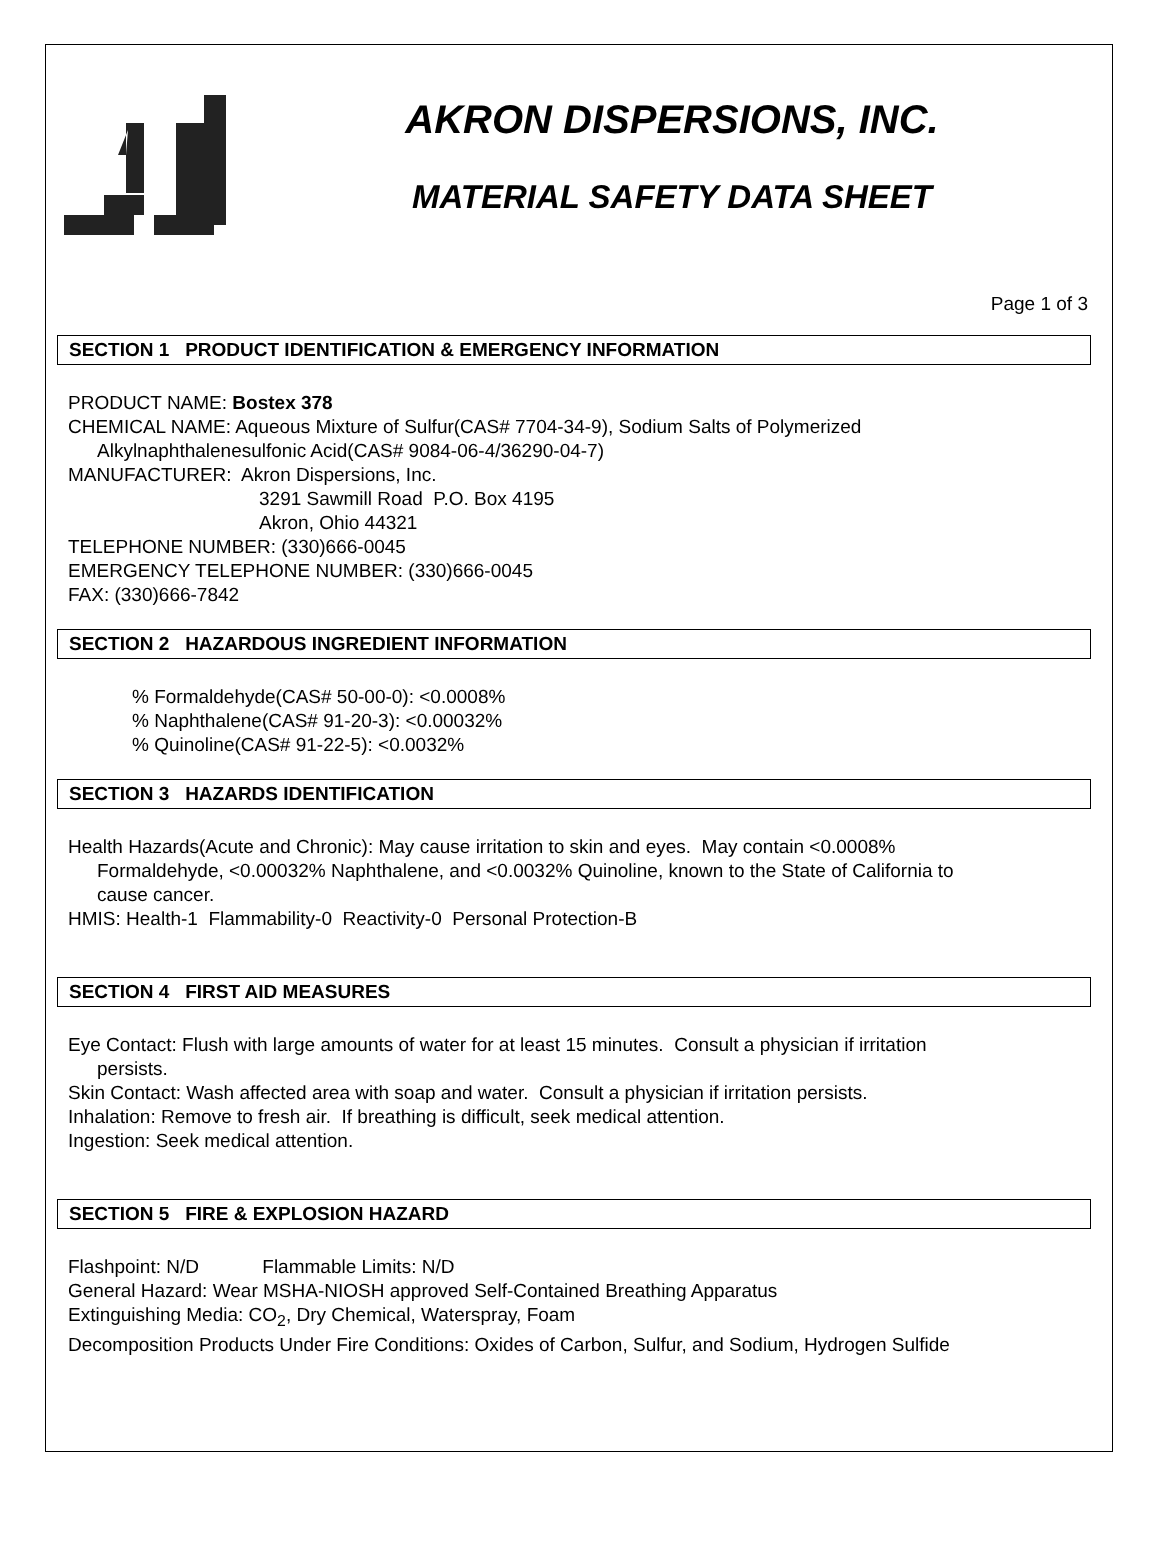AKRON DISPERSIONS, INC.
MATERIAL SAFETY DATA SHEET
Page 1 of 3
SECTION 1 PRODUCT IDENTIFICATION & EMERGENCY INFORMATION
PRODUCT NAME: Bostex 378
CHEMICAL NAME: Aqueous Mixture of Sulfur(CAS# 7704-34-9), Sodium Salts of Polymerized
Alkylnaphthalenesulfonic Acid(CAS# 9084-06-4/36290-04-7)
MANUFACTURER: Akron Dispersions, Inc.
3291 Sawmill Road P.O. Box 4195
Akron, Ohio 44321
TELEPHONE NUMBER: (330)666-0045
EMERGENCY TELEPHONE NUMBER: (330)666-0045
FAX: (330)666-7842
SECTION 2 HAZARDOUS INGREDIENT INFORMATION
% Formaldehyde(CAS# 50-00-0): <0.0008%
% Naphthalene(CAS# 91-20-3): <0.00032%
% Quinoline(CAS# 91-22-5): <0.0032%
SECTION 3 HAZARDS IDENTIFICATION
Health Hazards(Acute and Chronic): May cause irritation to skin and eyes. May contain <0.0008%
Formaldehyde, <0.00032% Naphthalene, and <0.0032% Quinoline, known to the State of California to
cause cancer.
HMIS: Health-1 Flammability-0 Reactivity-0 Personal Protection-B
SECTION 4 FIRST AID MEASURES
Eye Contact: Flush with large amounts of water for at least 15 minutes. Consult a physician if irritation
persists.
Skin Contact: Wash affected area with soap and water. Consult a physician if irritation persists.
Inhalation: Remove to fresh air. If breathing is difficult, seek medical attention.
Ingestion: Seek medical attention.
SECTION 5 FIRE & EXPLOSION HAZARD
Flashpoint: N/D Flammable Limits: N/D
General Hazard: Wear MSHA-NIOSH approved Self-Contained Breathing Apparatus
Extinguishing Media: CO<sub>2</sub>, Dry Chemical, Waterspray, Foam
Decomposition Products Under Fire Conditions: Oxides of Carbon, Sulfur, and Sodium, Hydrogen Sulfide